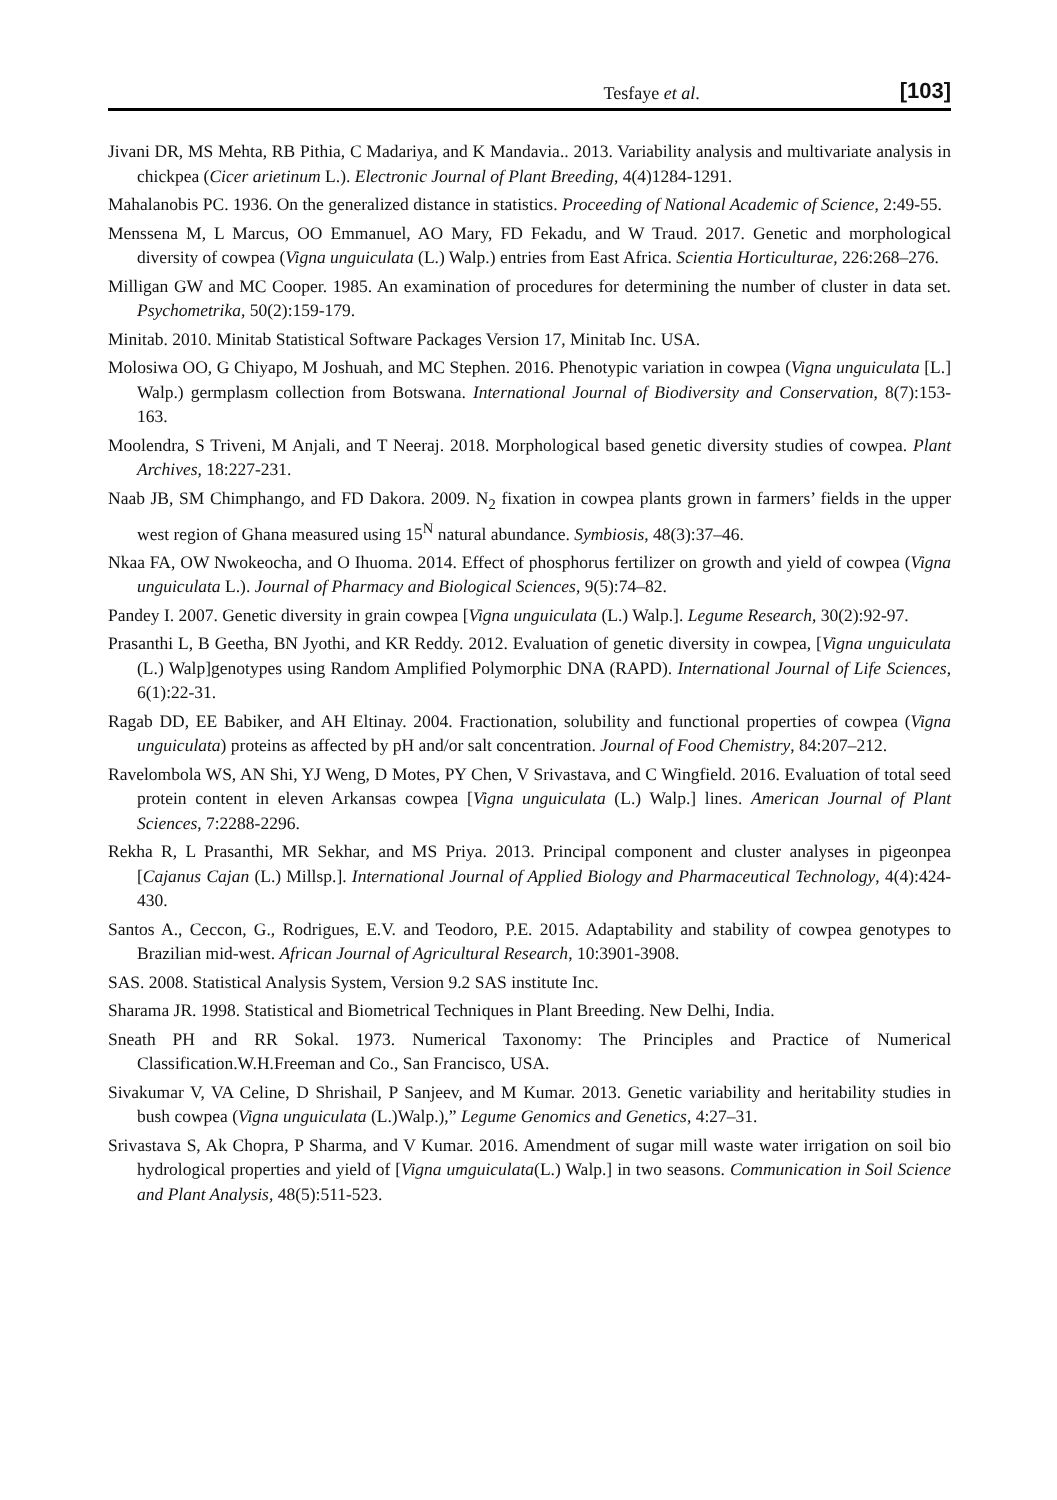Tesfaye et al. [103]
Jivani DR, MS Mehta, RB Pithia, C Madariya, and K Mandavia.. 2013. Variability analysis and multivariate analysis in chickpea (Cicer arietinum L.). Electronic Journal of Plant Breeding, 4(4)1284-1291.
Mahalanobis PC. 1936. On the generalized distance in statistics. Proceeding of National Academic of Science, 2:49-55.
Menssena M, L Marcus, OO Emmanuel, AO Mary, FD Fekadu, and W Traud. 2017. Genetic and morphological diversity of cowpea (Vigna unguiculata (L.) Walp.) entries from East Africa. Scientia Horticulturae, 226:268–276.
Milligan GW and MC Cooper. 1985. An examination of procedures for determining the number of cluster in data set. Psychometrika, 50(2):159-179.
Minitab. 2010. Minitab Statistical Software Packages Version 17, Minitab Inc. USA.
Molosiwa OO, G Chiyapo, M Joshuah, and MC Stephen. 2016. Phenotypic variation in cowpea (Vigna unguiculata [L.] Walp.) germplasm collection from Botswana. International Journal of Biodiversity and Conservation, 8(7):153-163.
Moolendra, S Triveni, M Anjali, and T Neeraj. 2018. Morphological based genetic diversity studies of cowpea. Plant Archives, 18:227-231.
Naab JB, SM Chimphango, and FD Dakora. 2009. N<sub>2</sub> fixation in cowpea plants grown in farmers’ fields in the upper west region of Ghana measured using 15<sup>N</sup> natural abundance. Symbiosis, 48(3):37–46.
Nkaa FA, OW Nwokeocha, and O Ihuoma. 2014. Effect of phosphorus fertilizer on growth and yield of cowpea (Vigna unguiculata L.). Journal of Pharmacy and Biological Sciences, 9(5):74–82.
Pandey I. 2007. Genetic diversity in grain cowpea [Vigna unguiculata (L.) Walp.]. Legume Research, 30(2):92-97.
Prasanthi L, B Geetha, BN Jyothi, and KR Reddy. 2012. Evaluation of genetic diversity in cowpea, [Vigna unguiculata (L.) Walp]genotypes using Random Amplified Polymorphic DNA (RAPD). International Journal of Life Sciences, 6(1):22-31.
Ragab DD, EE Babiker, and AH Eltinay. 2004. Fractionation, solubility and functional properties of cowpea (Vigna unguiculata) proteins as affected by pH and/or salt concentration. Journal of Food Chemistry, 84:207–212.
Ravelombola WS, AN Shi, YJ Weng, D Motes, PY Chen, V Srivastava, and C Wingfield. 2016. Evaluation of total seed protein content in eleven Arkansas cowpea [Vigna unguiculata (L.) Walp.] lines. American Journal of Plant Sciences, 7:2288-2296.
Rekha R, L Prasanthi, MR Sekhar, and MS Priya. 2013. Principal component and cluster analyses in pigeonpea [Cajanus Cajan (L.) Millsp.]. International Journal of Applied Biology and Pharmaceutical Technology, 4(4):424- 430.
Santos A., Ceccon, G., Rodrigues, E.V. and Teodoro, P.E. 2015. Adaptability and stability of cowpea genotypes to Brazilian mid-west. African Journal of Agricultural Research, 10:3901-3908.
SAS. 2008. Statistical Analysis System, Version 9.2 SAS institute Inc.
Sharama JR. 1998. Statistical and Biometrical Techniques in Plant Breeding. New Delhi, India.
Sneath PH and RR Sokal. 1973. Numerical Taxonomy: The Principles and Practice of Numerical Classification.W.H.Freeman and Co., San Francisco, USA.
Sivakumar V, VA Celine, D Shrishail, P Sanjeev, and M Kumar. 2013. Genetic variability and heritability studies in bush cowpea (Vigna unguiculata (L.)Walp.),” Legume Genomics and Genetics, 4:27–31.
Srivastava S, Ak Chopra, P Sharma, and V Kumar. 2016. Amendment of sugar mill waste water irrigation on soil bio hydrological properties and yield of [Vigna umguiculata(L.) Walp.] in two seasons. Communication in Soil Science and Plant Analysis, 48(5):511-523.